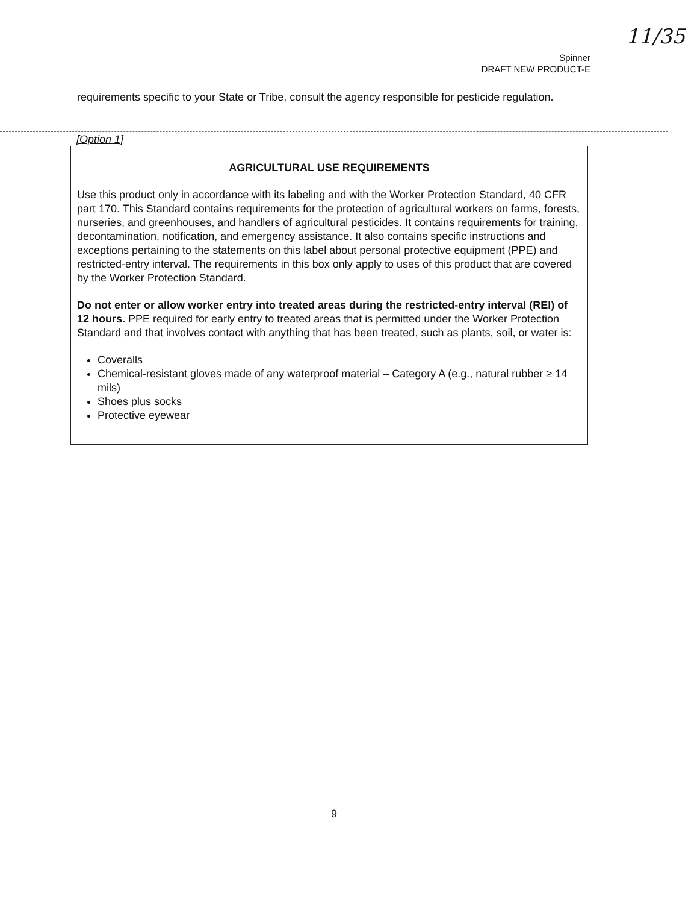11/35
Spinner
DRAFT NEW PRODUCT-E
requirements specific to your State or Tribe, consult the agency responsible for pesticide regulation.
[Option 1]
AGRICULTURAL USE REQUIREMENTS
Use this product only in accordance with its labeling and with the Worker Protection Standard, 40 CFR part 170. This Standard contains requirements for the protection of agricultural workers on farms, forests, nurseries, and greenhouses, and handlers of agricultural pesticides. It contains requirements for training, decontamination, notification, and emergency assistance. It also contains specific instructions and exceptions pertaining to the statements on this label about personal protective equipment (PPE) and restricted-entry interval. The requirements in this box only apply to uses of this product that are covered by the Worker Protection Standard.
Do not enter or allow worker entry into treated areas during the restricted-entry interval (REI) of 12 hours. PPE required for early entry to treated areas that is permitted under the Worker Protection Standard and that involves contact with anything that has been treated, such as plants, soil, or water is:
Coveralls
Chemical-resistant gloves made of any waterproof material – Category A (e.g., natural rubber ≥ 14 mils)
Shoes plus socks
Protective eyewear
9